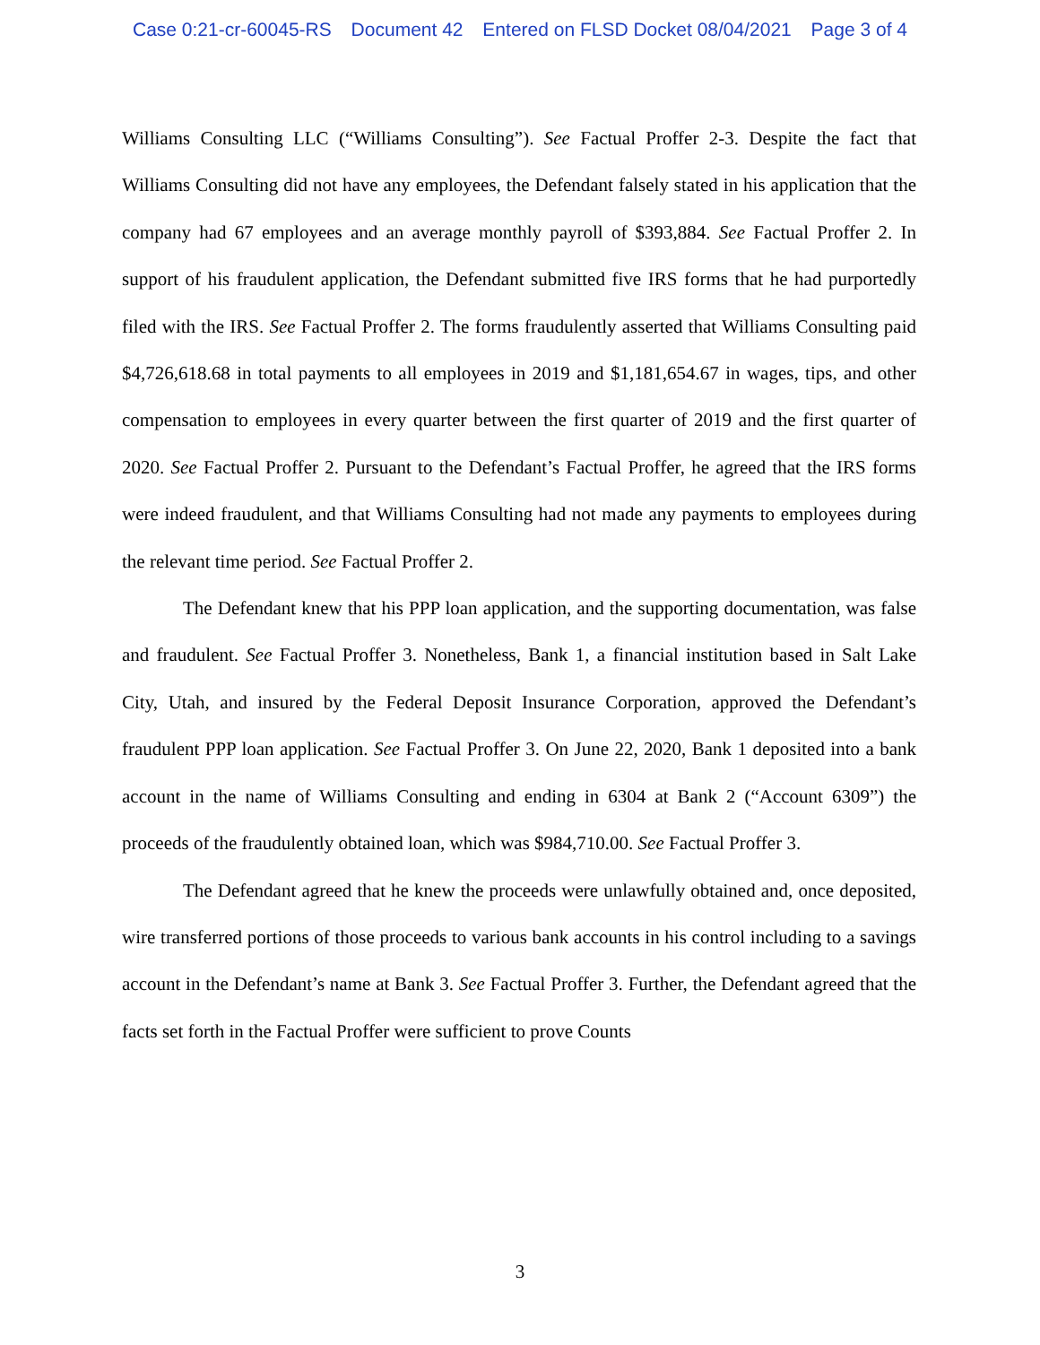Case 0:21-cr-60045-RS Document 42 Entered on FLSD Docket 08/04/2021 Page 3 of 4
Williams Consulting LLC (“Williams Consulting”). See Factual Proffer 2-3. Despite the fact that Williams Consulting did not have any employees, the Defendant falsely stated in his application that the company had 67 employees and an average monthly payroll of $393,884. See Factual Proffer 2. In support of his fraudulent application, the Defendant submitted five IRS forms that he had purportedly filed with the IRS. See Factual Proffer 2. The forms fraudulently asserted that Williams Consulting paid $4,726,618.68 in total payments to all employees in 2019 and $1,181,654.67 in wages, tips, and other compensation to employees in every quarter between the first quarter of 2019 and the first quarter of 2020. See Factual Proffer 2. Pursuant to the Defendant’s Factual Proffer, he agreed that the IRS forms were indeed fraudulent, and that Williams Consulting had not made any payments to employees during the relevant time period. See Factual Proffer 2.
The Defendant knew that his PPP loan application, and the supporting documentation, was false and fraudulent. See Factual Proffer 3. Nonetheless, Bank 1, a financial institution based in Salt Lake City, Utah, and insured by the Federal Deposit Insurance Corporation, approved the Defendant’s fraudulent PPP loan application. See Factual Proffer 3. On June 22, 2020, Bank 1 deposited into a bank account in the name of Williams Consulting and ending in 6304 at Bank 2 (“Account 6309”) the proceeds of the fraudulently obtained loan, which was $984,710.00. See Factual Proffer 3.
The Defendant agreed that he knew the proceeds were unlawfully obtained and, once deposited, wire transferred portions of those proceeds to various bank accounts in his control including to a savings account in the Defendant’s name at Bank 3. See Factual Proffer 3. Further, the Defendant agreed that the facts set forth in the Factual Proffer were sufficient to prove Counts
3